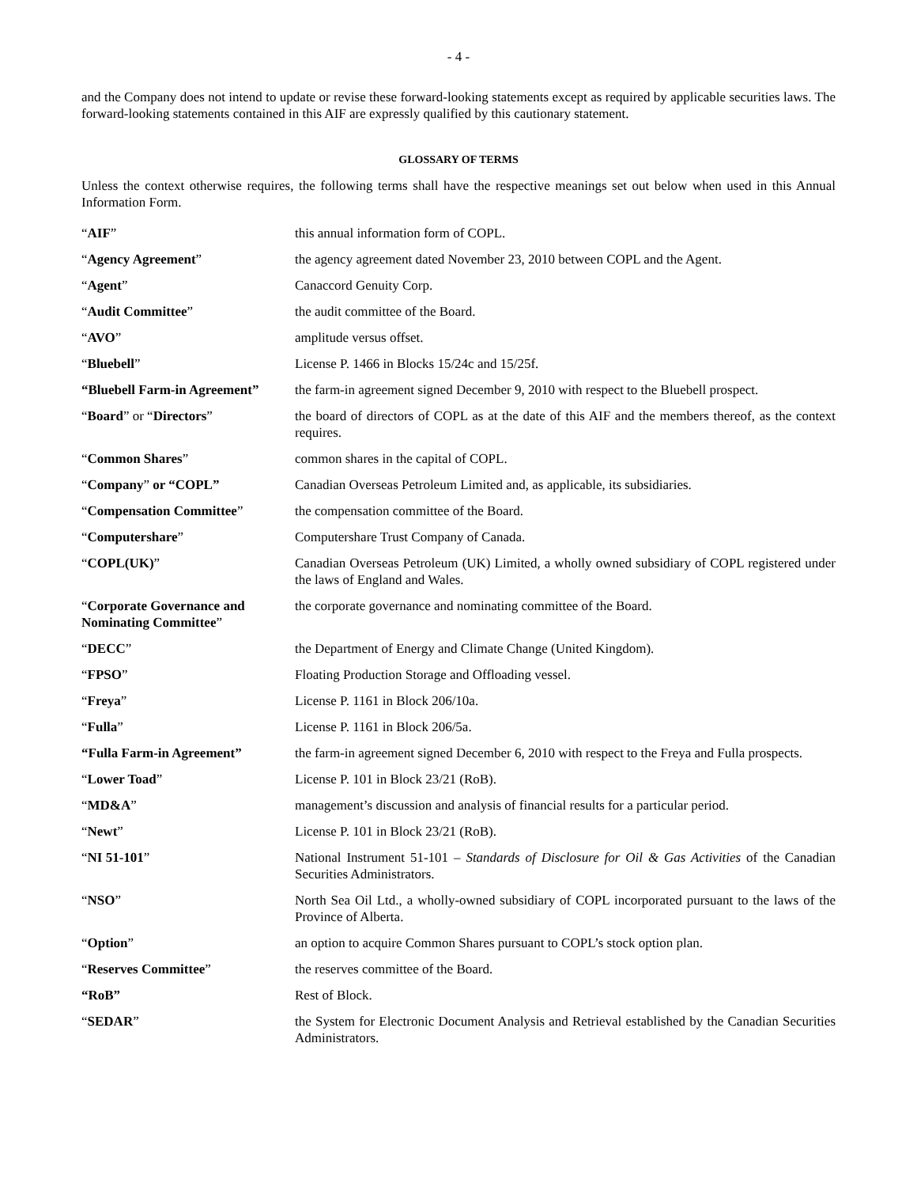- 4 -
and the Company does not intend to update or revise these forward-looking statements except as required by applicable securities laws. The forward-looking statements contained in this AIF are expressly qualified by this cautionary statement.
GLOSSARY OF TERMS
Unless the context otherwise requires, the following terms shall have the respective meanings set out below when used in this Annual Information Form.
| “ AIF ” | this annual information form of COPL. |
| “ Agency Agreement ” | the agency agreement dated November 23, 2010 between COPL and the Agent. |
| “ Agent ” | Canaccord Genuity Corp. |
| “ Audit Committee ” | the audit committee of the Board. |
| “ AVO ” | amplitude versus offset. |
| “ Bluebell ” | License P. 1466 in Blocks 15/24c and 15/25f. |
| “Bluebell Farm-in Agreement” | the farm-in agreement signed December 9, 2010 with respect to the Bluebell prospect. |
| “ Board ” or “ Directors ” | the board of directors of COPL as at the date of this AIF and the members thereof, as the context requires. |
| “ Common Shares ” | common shares in the capital of COPL. |
| “ Company ” or “COPL” | Canadian Overseas Petroleum Limited and, as applicable, its subsidiaries. |
| “ Compensation Committee ” | the compensation committee of the Board. |
| “ Computershare ” | Computershare Trust Company of Canada. |
| “ COPL(UK) ” | Canadian Overseas Petroleum (UK) Limited, a wholly owned subsidiary of COPL registered under the laws of England and Wales. |
| “ Corporate Governance and Nominating Committee ” | the corporate governance and nominating committee of the Board. |
| “ DECC ” | the Department of Energy and Climate Change (United Kingdom). |
| “ FPSO ” | Floating Production Storage and Offloading vessel. |
| “ Freya ” | License P. 1161 in Block 206/10a. |
| “ Fulla ” | License P. 1161 in Block 206/5a. |
| “Fulla Farm-in Agreement” | the farm-in agreement signed December 6, 2010 with respect to the Freya and Fulla prospects. |
| “ Lower Toad ” | License P. 101 in Block 23/21 (RoB). |
| “ MD&A ” | management’s discussion and analysis of financial results for a particular period. |
| “ Newt ” | License P. 101 in Block 23/21 (RoB). |
| “ NI 51-101 ” | National Instrument 51-101 – Standards of Disclosure for Oil & Gas Activities of the Canadian Securities Administrators. |
| “ NSO ” | North Sea Oil Ltd., a wholly-owned subsidiary of COPL incorporated pursuant to the laws of the Province of Alberta. |
| “ Option ” | an option to acquire Common Shares pursuant to COPL’s stock option plan. |
| “ Reserves Committee ” | the reserves committee of the Board. |
| “RoB” | Rest of Block. |
| “ SEDAR ” | the System for Electronic Document Analysis and Retrieval established by the Canadian Securities Administrators. |